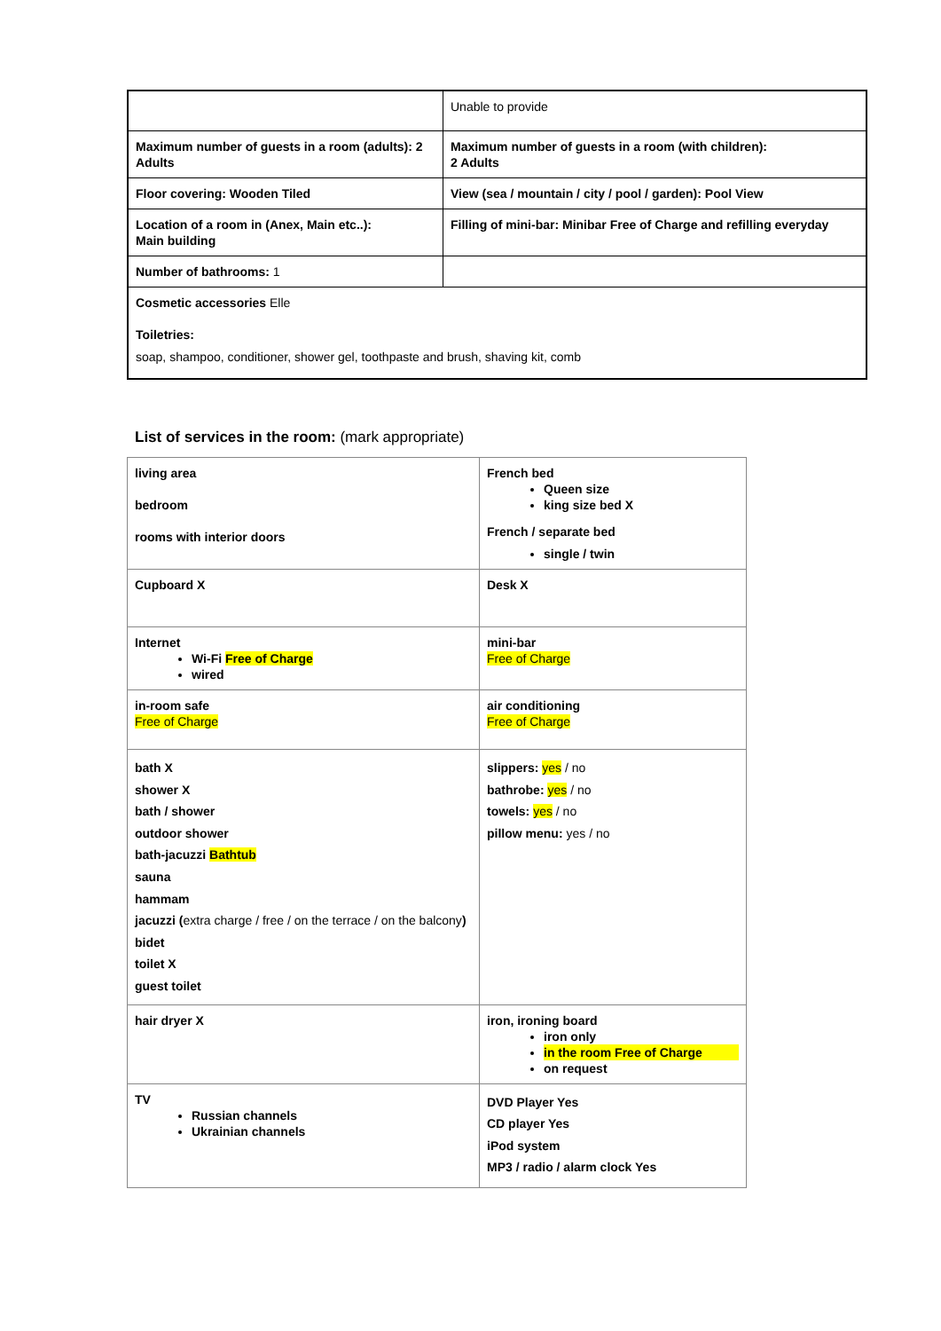| | Unable to provide |
| Maximum number of guests in a room (adults): 2 Adults | Maximum number of guests in a room (with children): 2 Adults |
| Floor covering: Wooden Tiled | View (sea / mountain / city / pool / garden): Pool View |
| Location of a room in (Anex, Main etc..): Main building | Filling of mini-bar: Minibar Free of Charge and refilling everyday |
| Number of bathrooms: 1 | |
| Cosmetic accessories Elle Toiletries: soap, shampoo, conditioner, shower gel, toothpaste and brush, shaving kit, comb | |
List of services in the room: (mark appropriate)
| living area bedroom rooms with interior doors | French bed Queen size king size bed X French / separate bed single / twin |
| Cupboard X | Desk X |
| Internet Wi-Fi Free of Charge wired | mini-bar Free of Charge |
| in-room safe Free of Charge | air conditioning Free of Charge |
| bath X shower X bath / shower outdoor shower bath-jacuzzi Bathtub sauna hammam jacuzzi ( extra charge / free / on the terrace / on the balcony ) bidet toilet X guest toilet | slippers: yes / no bathrobe: yes / no towels: yes / no pillow menu: yes / no |
| hair dryer X | iron, ironing board iron only in the room Free of Charge on request |
| TV Russian channels Ukrainian channels | DVD Player Yes CD player Yes iPod system MP3 / radio / alarm clock Yes |